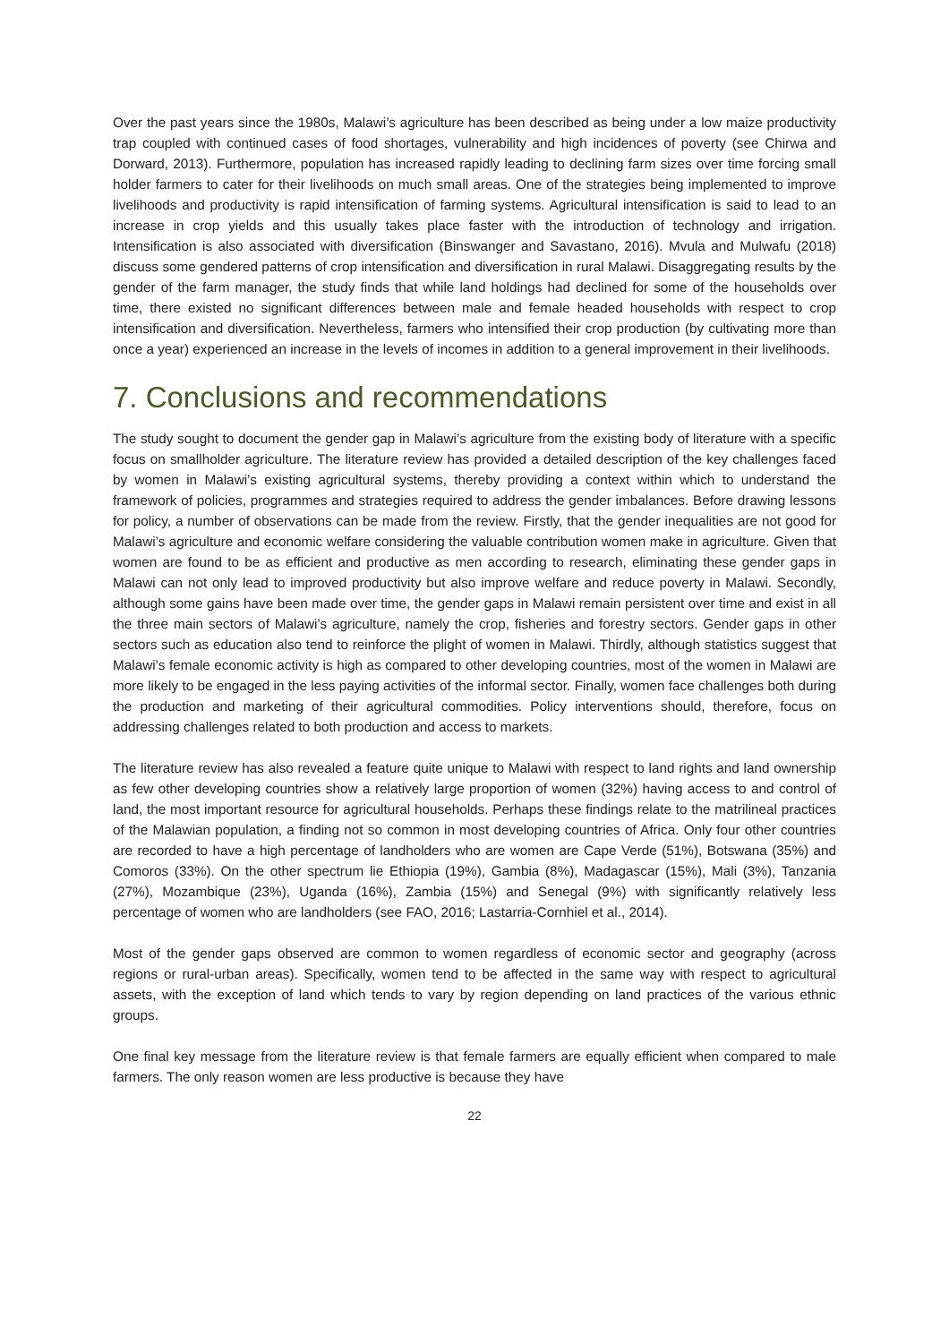Over the past years since the 1980s, Malawi’s agriculture has been described as being under a low maize productivity trap coupled with continued cases of food shortages, vulnerability and high incidences of poverty (see Chirwa and Dorward, 2013). Furthermore, population has increased rapidly leading to declining farm sizes over time forcing small holder farmers to cater for their livelihoods on much small areas. One of the strategies being implemented to improve livelihoods and productivity is rapid intensification of farming systems. Agricultural intensification is said to lead to an increase in crop yields and this usually takes place faster with the introduction of technology and irrigation. Intensification is also associated with diversification (Binswanger and Savastano, 2016). Mvula and Mulwafu (2018) discuss some gendered patterns of crop intensification and diversification in rural Malawi. Disaggregating results by the gender of the farm manager, the study finds that while land holdings had declined for some of the households over time, there existed no significant differences between male and female headed households with respect to crop intensification and diversification. Nevertheless, farmers who intensified their crop production (by cultivating more than once a year) experienced an increase in the levels of incomes in addition to a general improvement in their livelihoods.
7. Conclusions and recommendations
The study sought to document the gender gap in Malawi’s agriculture from the existing body of literature with a specific focus on smallholder agriculture. The literature review has provided a detailed description of the key challenges faced by women in Malawi’s existing agricultural systems, thereby providing a context within which to understand the framework of policies, programmes and strategies required to address the gender imbalances. Before drawing lessons for policy, a number of observations can be made from the review. Firstly, that the gender inequalities are not good for Malawi’s agriculture and economic welfare considering the valuable contribution women make in agriculture. Given that women are found to be as efficient and productive as men according to research, eliminating these gender gaps in Malawi can not only lead to improved productivity but also improve welfare and reduce poverty in Malawi. Secondly, although some gains have been made over time, the gender gaps in Malawi remain persistent over time and exist in all the three main sectors of Malawi’s agriculture, namely the crop, fisheries and forestry sectors. Gender gaps in other sectors such as education also tend to reinforce the plight of women in Malawi. Thirdly, although statistics suggest that Malawi’s female economic activity is high as compared to other developing countries, most of the women in Malawi are more likely to be engaged in the less paying activities of the informal sector. Finally, women face challenges both during the production and marketing of their agricultural commodities. Policy interventions should, therefore, focus on addressing challenges related to both production and access to markets.
The literature review has also revealed a feature quite unique to Malawi with respect to land rights and land ownership as few other developing countries show a relatively large proportion of women (32%) having access to and control of land, the most important resource for agricultural households. Perhaps these findings relate to the matrilineal practices of the Malawian population, a finding not so common in most developing countries of Africa. Only four other countries are recorded to have a high percentage of landholders who are women are Cape Verde (51%), Botswana (35%) and Comoros (33%). On the other spectrum lie Ethiopia (19%), Gambia (8%), Madagascar (15%), Mali (3%), Tanzania (27%), Mozambique (23%), Uganda (16%), Zambia (15%) and Senegal (9%) with significantly relatively less percentage of women who are landholders (see FAO, 2016; Lastarria-Cornhiel et al., 2014).
Most of the gender gaps observed are common to women regardless of economic sector and geography (across regions or rural-urban areas). Specifically, women tend to be affected in the same way with respect to agricultural assets, with the exception of land which tends to vary by region depending on land practices of the various ethnic groups.
One final key message from the literature review is that female farmers are equally efficient when compared to male farmers. The only reason women are less productive is because they have
22